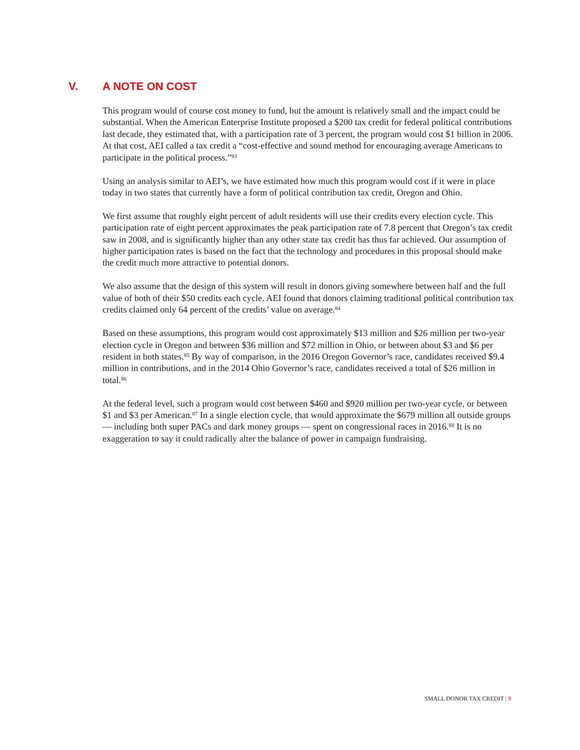V. A NOTE ON COST
This program would of course cost money to fund, but the amount is relatively small and the impact could be substantial. When the American Enterprise Institute proposed a $200 tax credit for federal political contributions last decade, they estimated that, with a participation rate of 3 percent, the program would cost $1 billion in 2006. At that cost, AEI called a tax credit a “cost-effective and sound method for encouraging average Americans to participate in the political process.”<sup>83</sup>
Using an analysis similar to AEI’s, we have estimated how much this program would cost if it were in place today in two states that currently have a form of political contribution tax credit, Oregon and Ohio.
We first assume that roughly eight percent of adult residents will use their credits every election cycle. This participation rate of eight percent approximates the peak participation rate of 7.8 percent that Oregon’s tax credit saw in 2008, and is significantly higher than any other state tax credit has thus far achieved. Our assumption of higher participation rates is based on the fact that the technology and procedures in this proposal should make the credit much more attractive to potential donors.
We also assume that the design of this system will result in donors giving somewhere between half and the full value of both of their $50 credits each cycle. AEI found that donors claiming traditional political contribution tax credits claimed only 64 percent of the credits’ value on average.<sup>84</sup>
Based on these assumptions, this program would cost approximately $13 million and $26 million per two-year election cycle in Oregon and between $36 million and $72 million in Ohio, or between about $3 and $6 per resident in both states.<sup>85</sup> By way of comparison, in the 2016 Oregon Governor’s race, candidates received $9.4 million in contributions, and in the 2014 Ohio Governor’s race, candidates received a total of $26 million in total.<sup>86</sup>
At the federal level, such a program would cost between $460 and $920 million per two-year cycle, or between $1 and $3 per American.<sup>87</sup> In a single election cycle, that would approximate the $679 million all outside groups — including both super PACs and dark money groups — spent on congressional races in 2016.<sup>88</sup> It is no exaggeration to say it could radically alter the balance of power in campaign fundraising.
SMALL DONOR TAX CREDIT | 9